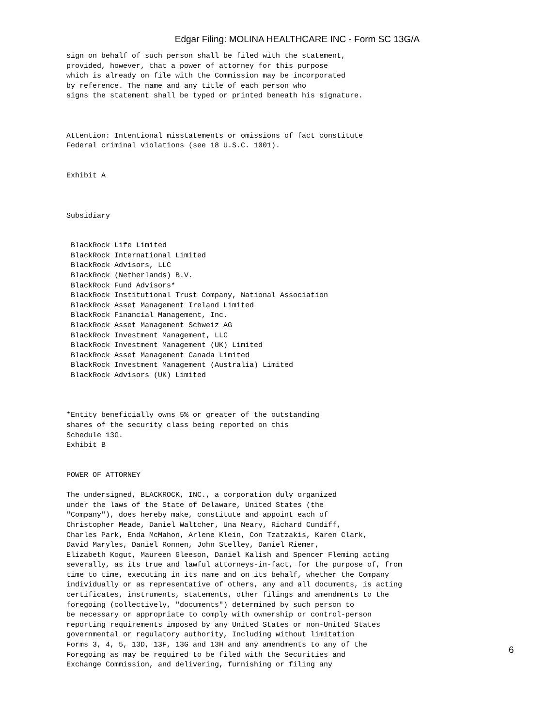Edgar Filing: MOLINA HEALTHCARE INC - Form SC 13G/A
sign on behalf of such person shall be filed with the statement,
provided, however, that a power of attorney for this purpose
which is already on file with the Commission may be incorporated
by reference. The name and any title of each person who
signs the statement shall be typed or printed beneath his signature.



Attention: Intentional misstatements or omissions of fact constitute
Federal criminal violations (see 18 U.S.C. 1001).


Exhibit A



Subsidiary


 BlackRock Life Limited
 BlackRock International Limited
 BlackRock Advisors, LLC
 BlackRock (Netherlands) B.V.
 BlackRock Fund Advisors*
 BlackRock Institutional Trust Company, National Association
 BlackRock Asset Management Ireland Limited
 BlackRock Financial Management, Inc.
 BlackRock Asset Management Schweiz AG
 BlackRock Investment Management, LLC
 BlackRock Investment Management (UK) Limited
 BlackRock Asset Management Canada Limited
 BlackRock Investment Management (Australia) Limited
 BlackRock Advisors (UK) Limited



*Entity beneficially owns 5% or greater of the outstanding
shares of the security class being reported on this
Schedule 13G.
Exhibit B


POWER OF ATTORNEY

The undersigned, BLACKROCK, INC., a corporation duly organized
under the laws of the State of Delaware, United States (the
"Company"), does hereby make, constitute and appoint each of
Christopher Meade, Daniel Waltcher, Una Neary, Richard Cundiff,
Charles Park, Enda McMahon, Arlene Klein, Con Tzatzakis, Karen Clark,
David Maryles, Daniel Ronnen, John Stelley, Daniel Riemer,
Elizabeth Kogut, Maureen Gleeson, Daniel Kalish and Spencer Fleming acting
severally, as its true and lawful attorneys-in-fact, for the purpose of, from
time to time, executing in its name and on its behalf, whether the Company
individually or as representative of others, any and all documents, is acting
certificates, instruments, statements, other filings and amendments to the
foregoing (collectively, "documents") determined by such person to
be necessary or appropriate to comply with ownership or control-person
reporting requirements imposed by any United States or non-United States
governmental or regulatory authority, Including without limitation
Forms 3, 4, 5, 13D, 13F, 13G and 13H and any amendments to any of the
Foregoing as may be required to be filed with the Securities and
Exchange Commission, and delivering, furnishing or filing any
6